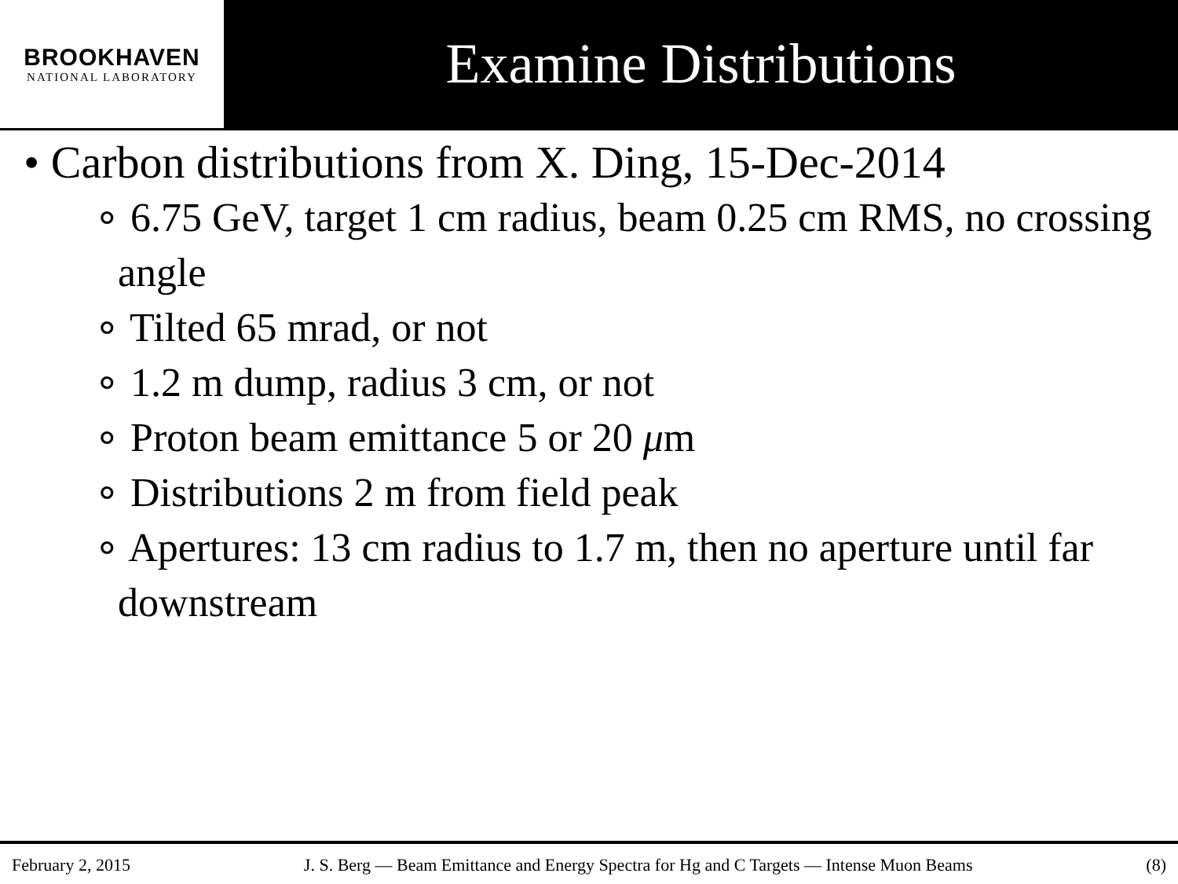BROOKHAVEN
NATIONAL LABORATORY
Examine Distributions
• Carbon distributions from X. Ding, 15-Dec-2014
∘ 6.75 GeV, target 1 cm radius, beam 0.25 cm RMS, no crossing angle
∘ Tilted 65 mrad, or not
∘ 1.2 m dump, radius 3 cm, or not
∘ Proton beam emittance 5 or 20 μm
∘ Distributions 2 m from field peak
∘ Apertures: 13 cm radius to 1.7 m, then no aperture until far downstream
February 2, 2015 J. S. Berg — Beam Emittance and Energy Spectra for Hg and C Targets — Intense Muon Beams (8)